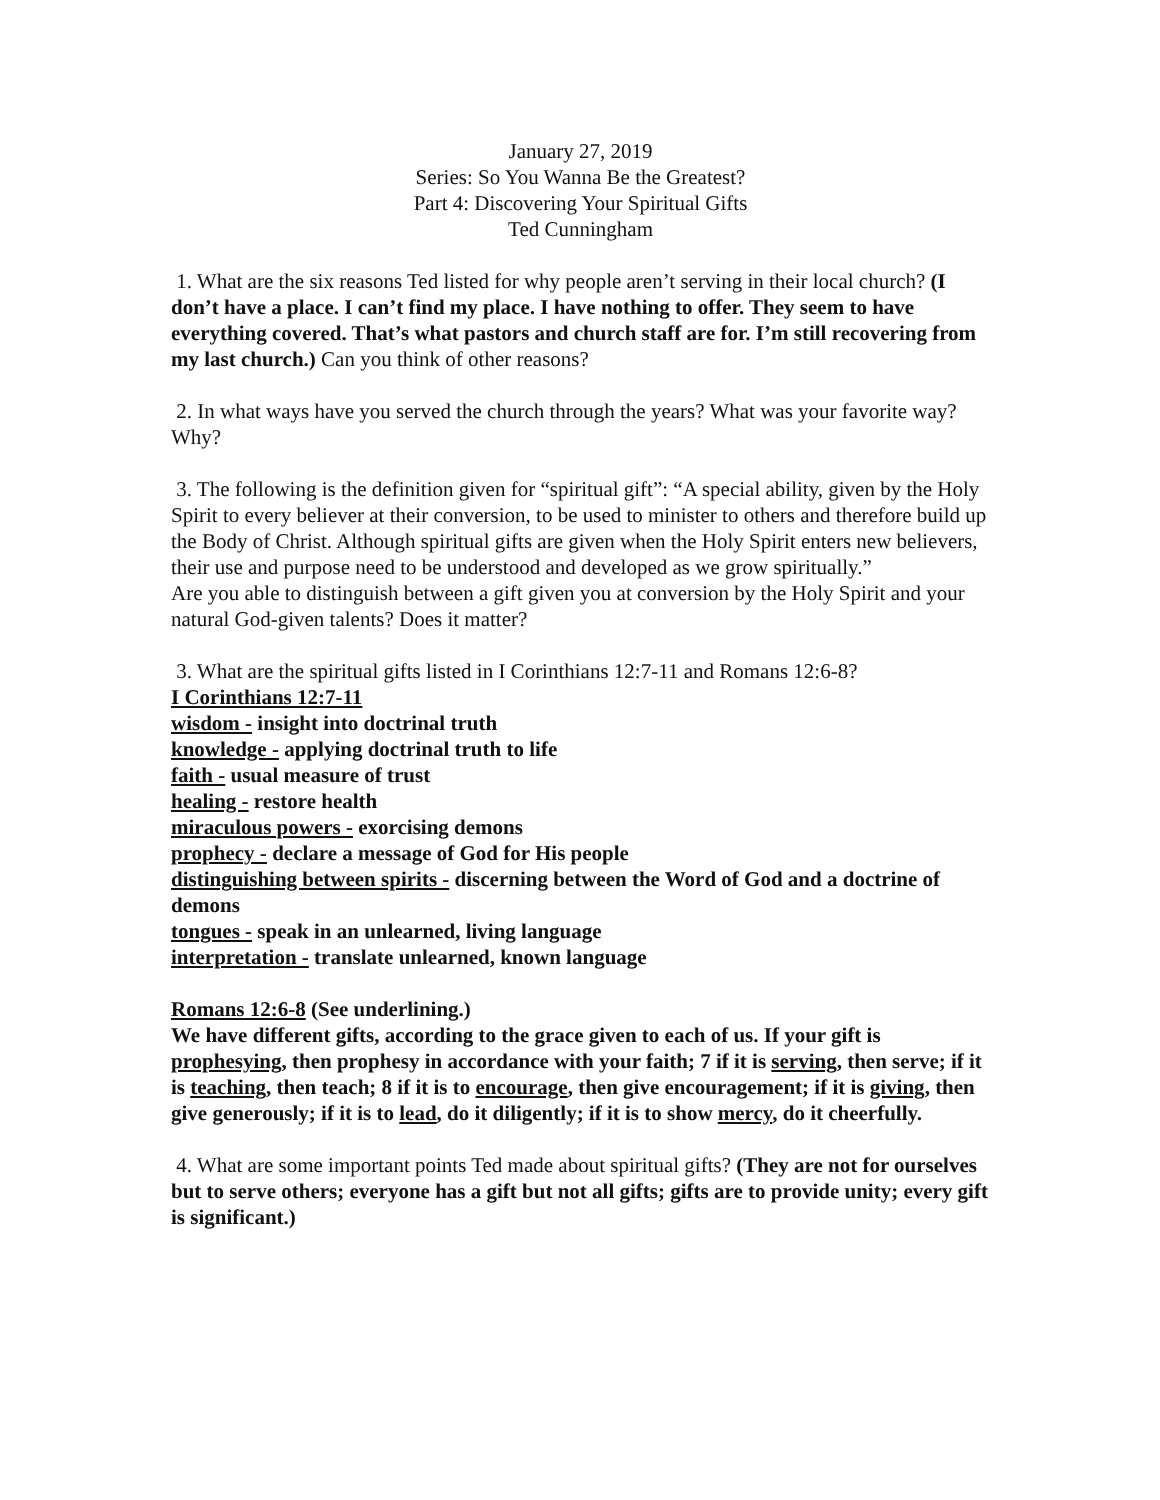January 27, 2019
Series: So You Wanna Be the Greatest?
Part 4: Discovering Your Spiritual Gifts
Ted Cunningham
1. What are the six reasons Ted listed for why people aren’t serving in their local church? (I don’t have a place. I can’t find my place. I have nothing to offer. They seem to have everything covered. That’s what pastors and church staff are for. I’m still recovering from my last church.) Can you think of other reasons?
2. In what ways have you served the church through the years? What was your favorite way? Why?
3. The following is the definition given for “spiritual gift”: “A special ability, given by the Holy Spirit to every believer at their conversion, to be used to minister to others and therefore build up the Body of Christ. Although spiritual gifts are given when the Holy Spirit enters new believers, their use and purpose need to be understood and developed as we grow spiritually.”
Are you able to distinguish between a gift given you at conversion by the Holy Spirit and your natural God-given talents? Does it matter?
3. What are the spiritual gifts listed in I Corinthians 12:7-11 and Romans 12:6-8?
I Corinthians 12:7-11
wisdom - insight into doctrinal truth
knowledge - applying doctrinal truth to life
faith - usual measure of trust
healing - restore health
miraculous powers - exorcising demons
prophecy - declare a message of God for His people
distinguishing between spirits - discerning between the Word of God and a doctrine of demons
tongues - speak in an unlearned, living language
interpretation - translate unlearned, known language
Romans 12:6-8 (See underlining.)
We have different gifts, according to the grace given to each of us. If your gift is prophesying, then prophesy in accordance with your faith; 7 if it is serving, then serve; if it is teaching, then teach; 8 if it is to encourage, then give encouragement; if it is giving, then give generously; if it is to lead, do it diligently; if it is to show mercy, do it cheerfully.
4. What are some important points Ted made about spiritual gifts? (They are not for ourselves but to serve others; everyone has a gift but not all gifts; gifts are to provide unity; every gift is significant.)